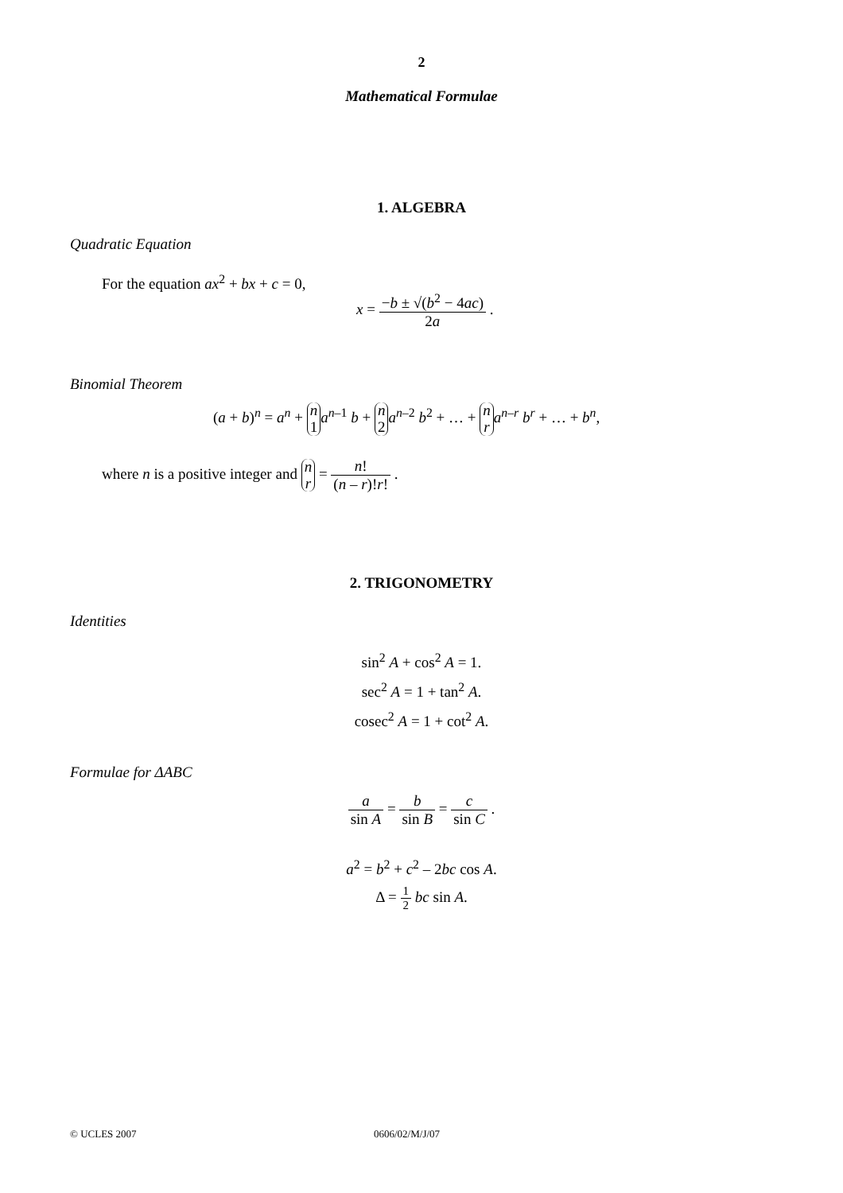2
Mathematical Formulae
1. ALGEBRA
Quadratic Equation
For the equation ax<sup>2</sup> + bx + c = 0,
x = −b ± √(b<sup>2</sup> − 4ac) 2a .
Binomial Theorem
(a + b)<sup>n</sup> = a<sup>n</sup> + n 1 a<sup>n–1</sup> b + n 2 a<sup>n–2</sup> b<sup>2</sup> + … + n r a<sup>n–r</sup> b<sup>r</sup> + … + b<sup>n</sup>,
where n is a positive integer and n r = n! (n – r)!r! .
2. TRIGONOMETRY
Identities
sin<sup>2</sup> A + cos<sup>2</sup> A = 1.
sec<sup>2</sup> A = 1 + tan<sup>2</sup> A.
cosec<sup>2</sup> A = 1 + cot<sup>2</sup> A.
Formulae for ΔABC
a sin A = b sin B = c sin C .
a<sup>2</sup> = b<sup>2</sup> + c<sup>2</sup> – 2bc cos A.
Δ = 1 2 bc sin A.
© UCLES 2007 0606/02/M/J/07